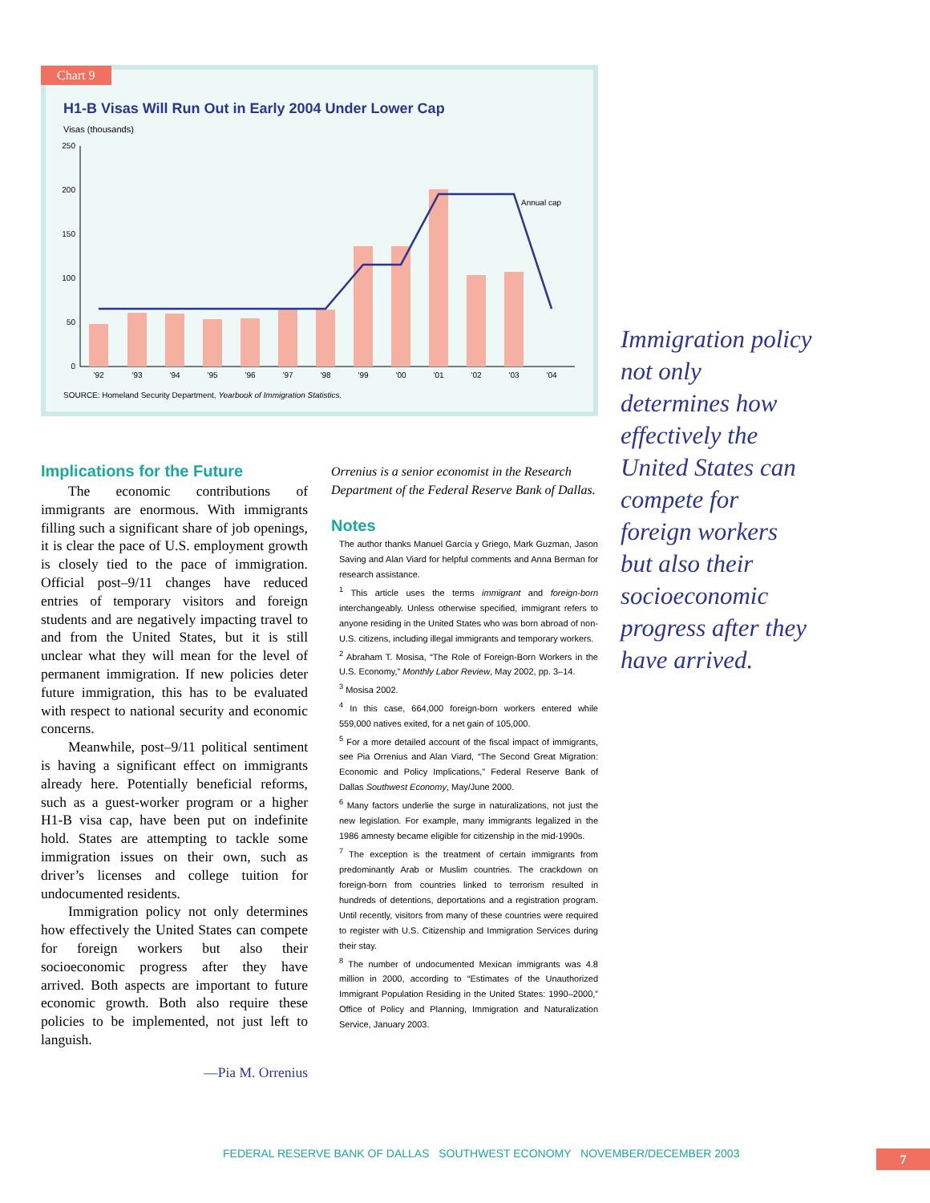250
200
150
100
50
0
Annual cap
'92
'93
'94
'95
'96
'97
'98
'99
'00
'01
'02
'03
'04
H1-B Visas Will Run Out in Early 2004 Under Lower Cap
Visas (thousands)
SOURCE: Homeland Security Department, Yearbook of Immigration Statistics.
Chart 9
Implications for the Future
The economic contributions of immigrants are enormous. With immigrants filling such a significant share of job openings, it is clear the pace of U.S. employment growth is closely tied to the pace of immigration. Official post–9/11 changes have reduced entries of temporary visitors and foreign students and are negatively impacting travel to and from the United States, but it is still unclear what they will mean for the level of permanent immigration. If new policies deter future immigration, this has to be evaluated with respect to national security and economic concerns.
Meanwhile, post–9/11 political sentiment is having a significant effect on immigrants already here. Potentially beneficial reforms, such as a guest-worker program or a higher H1-B visa cap, have been put on indefinite hold. States are attempting to tackle some immigration issues on their own, such as driver’s licenses and college tuition for undocumented residents.
Immigration policy not only determines how effectively the United States can compete for foreign workers but also their socioeconomic progress after they have arrived. Both aspects are important to future economic growth. Both also require these policies to be implemented, not just left to languish.
—Pia M. Orrenius
Orrenius is a senior economist in the Research Department of the Federal Reserve Bank of Dallas.
Notes
The author thanks Manuel García y Griego, Mark Guzman, Jason Saving and Alan Viard for helpful comments and Anna Berman for research assistance.
<sup>1</sup> This article uses the terms immigrant and foreign-born interchangeably. Unless otherwise specified, immigrant refers to anyone residing in the United States who was born abroad of non-U.S. citizens, including illegal immigrants and temporary workers.
<sup>2</sup> Abraham T. Mosisa, “The Role of Foreign-Born Workers in the U.S. Economy,” Monthly Labor Review, May 2002, pp. 3–14.
<sup>3</sup> Mosisa 2002.
<sup>4</sup> In this case, 664,000 foreign-born workers entered while 559,000 natives exited, for a net gain of 105,000.
<sup>5</sup> For a more detailed account of the fiscal impact of immigrants, see Pia Orrenius and Alan Viard, “The Second Great Migration: Economic and Policy Implications,” Federal Reserve Bank of Dallas Southwest Economy, May/June 2000.
<sup>6</sup> Many factors underlie the surge in naturalizations, not just the new legislation. For example, many immigrants legalized in the 1986 amnesty became eligible for citizenship in the mid-1990s.
<sup>7</sup> The exception is the treatment of certain immigrants from predominantly Arab or Muslim countries. The crackdown on foreign-born from countries linked to terrorism resulted in hundreds of detentions, deportations and a registration program. Until recently, visitors from many of these countries were required to register with U.S. Citizenship and Immigration Services during their stay.
<sup>8</sup> The number of undocumented Mexican immigrants was 4.8 million in 2000, according to “Estimates of the Unauthorized Immigrant Population Residing in the United States: 1990–2000,” Office of Policy and Planning, Immigration and Naturalization Service, January 2003.
Immigration policy not only determines how effectively the United States can compete for foreign workers but also their socioeconomic progress after they have arrived.
FEDERAL RESERVE BANK OF DALLAS SOUTHWEST ECONOMY NOVEMBER/DECEMBER 2003
7